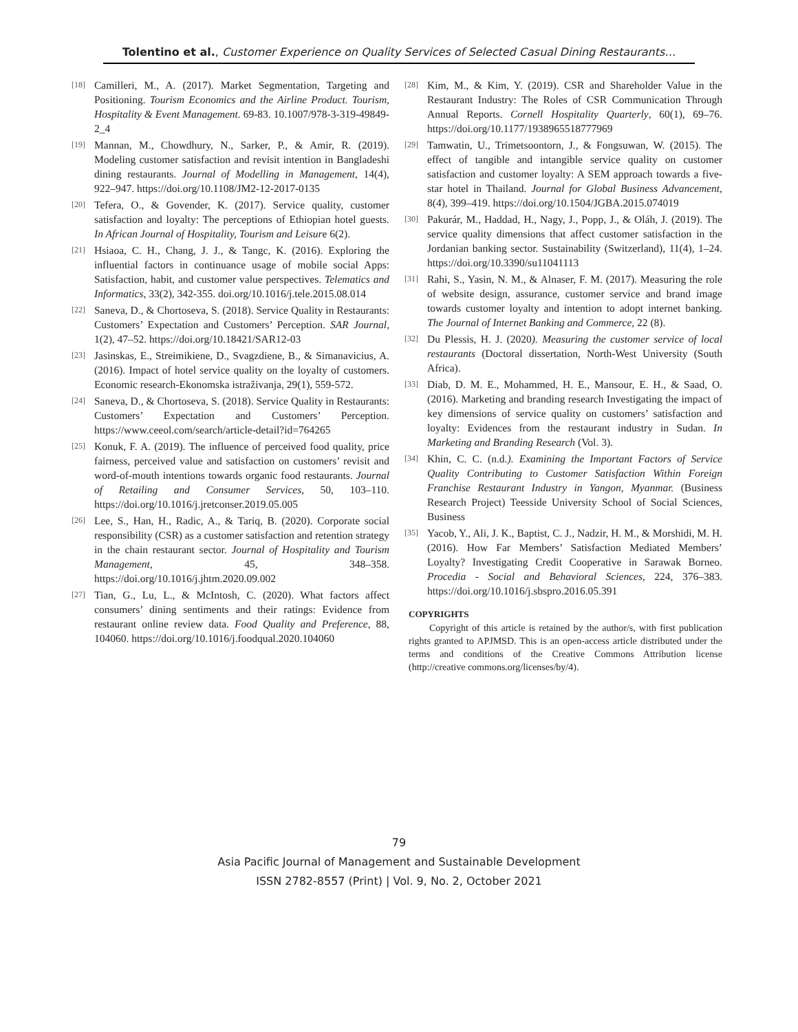Tolentino et al., Customer Experience on Quality Services of Selected Casual Dining Restaurants…
[18] Camilleri, M., A. (2017). Market Segmentation, Targeting and Positioning. Tourism Economics and the Airline Product. Tourism, Hospitality & Event Management. 69-83. 10.1007/978-3-319-49849-2_4
[19] Mannan, M., Chowdhury, N., Sarker, P., & Amir, R. (2019). Modeling customer satisfaction and revisit intention in Bangladeshi dining restaurants. Journal of Modelling in Management, 14(4), 922–947. https://doi.org/10.1108/JM2-12-2017-0135
[20] Tefera, O., & Govender, K. (2017). Service quality, customer satisfaction and loyalty: The perceptions of Ethiopian hotel guests. In African Journal of Hospitality, Tourism and Leisure 6(2).
[21] Hsiaoa, C. H., Chang, J. J., & Tangc, K. (2016). Exploring the influential factors in continuance usage of mobile social Apps: Satisfaction, habit, and customer value perspectives. Telematics and Informatics, 33(2), 342-355. doi.org/10.1016/j.tele.2015.08.014
[22] Saneva, D., & Chortoseva, S. (2018). Service Quality in Restaurants: Customers’ Expectation and Customers’ Perception. SAR Journal, 1(2), 47–52. https://doi.org/10.18421/SAR12-03
[23] Jasinskas, E., Streimikiene, D., Svagzdiene, B., & Simanavicius, A. (2016). Impact of hotel service quality on the loyalty of customers. Economic research-Ekonomska istraživanja, 29(1), 559-572.
[24] Saneva, D., & Chortoseva, S. (2018). Service Quality in Restaurants: Customers’ Expectation and Customers’ Perception. https://www.ceeol.com/search/article-detail?id=764265
[25] Konuk, F. A. (2019). The influence of perceived food quality, price fairness, perceived value and satisfaction on customers’ revisit and word-of-mouth intentions towards organic food restaurants. Journal of Retailing and Consumer Services, 50, 103–110. https://doi.org/10.1016/j.jretconser.2019.05.005
[26] Lee, S., Han, H., Radic, A., & Tariq, B. (2020). Corporate social responsibility (CSR) as a customer satisfaction and retention strategy in the chain restaurant sector. Journal of Hospitality and Tourism Management, 45, 348–358. https://doi.org/10.1016/j.jhtm.2020.09.002
[27] Tian, G., Lu, L., & McIntosh, C. (2020). What factors affect consumers’ dining sentiments and their ratings: Evidence from restaurant online review data. Food Quality and Preference, 88, 104060. https://doi.org/10.1016/j.foodqual.2020.104060
[28] Kim, M., & Kim, Y. (2019). CSR and Shareholder Value in the Restaurant Industry: The Roles of CSR Communication Through Annual Reports. Cornell Hospitality Quarterly, 60(1), 69–76. https://doi.org/10.1177/1938965518777969
[29] Tamwatin, U., Trimetsoontorn, J., & Fongsuwan, W. (2015). The effect of tangible and intangible service quality on customer satisfaction and customer loyalty: A SEM approach towards a five-star hotel in Thailand. Journal for Global Business Advancement, 8(4), 399–419. https://doi.org/10.1504/JGBA.2015.074019
[30] Pakurár, M., Haddad, H., Nagy, J., Popp, J., & Oláh, J. (2019). The service quality dimensions that affect customer satisfaction in the Jordanian banking sector. Sustainability (Switzerland), 11(4), 1–24. https://doi.org/10.3390/su11041113
[31] Rahi, S., Yasin, N. M., & Alnaser, F. M. (2017). Measuring the role of website design, assurance, customer service and brand image towards customer loyalty and intention to adopt internet banking. The Journal of Internet Banking and Commerce, 22 (8).
[32] Du Plessis, H. J. (2020). Measuring the customer service of local restaurants (Doctoral dissertation, North-West University (South Africa).
[33] Diab, D. M. E., Mohammed, H. E., Mansour, E. H., & Saad, O. (2016). Marketing and branding research Investigating the impact of key dimensions of service quality on customers’ satisfaction and loyalty: Evidences from the restaurant industry in Sudan. In Marketing and Branding Research (Vol. 3).
[34] Khin, C. C. (n.d.). Examining the Important Factors of Service Quality Contributing to Customer Satisfaction Within Foreign Franchise Restaurant Industry in Yangon, Myanmar. (Business Research Project) Teesside University School of Social Sciences, Business
[35] Yacob, Y., Ali, J. K., Baptist, C. J., Nadzir, H. M., & Morshidi, M. H. (2016). How Far Members’ Satisfaction Mediated Members’ Loyalty? Investigating Credit Cooperative in Sarawak Borneo. Procedia - Social and Behavioral Sciences, 224, 376–383. https://doi.org/10.1016/j.sbspro.2016.05.391
COPYRIGHTS
Copyright of this article is retained by the author/s, with first publication rights granted to APJMSD. This is an open-access article distributed under the terms and conditions of the Creative Commons Attribution license (http://creative commons.org/licenses/by/4).
79
Asia Pacific Journal of Management and Sustainable Development
ISSN 2782-8557 (Print) | Vol. 9, No. 2, October 2021